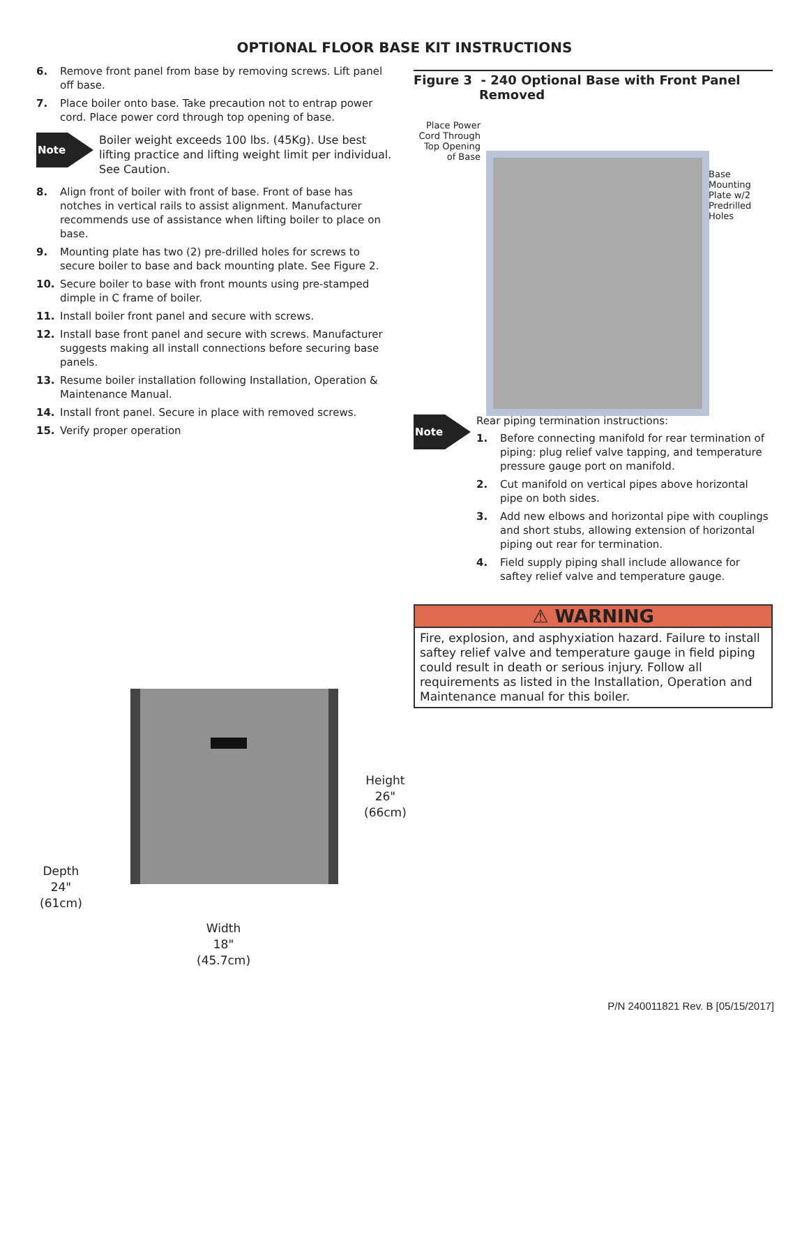OPTIONAL FLOOR BASE KIT INSTRUCTIONS
6. Remove front panel from base by removing screws. Lift panel off base.
7. Place boiler onto base. Take precaution not to entrap power cord. Place power cord through top opening of base.
Note
Boiler weight exceeds 100 lbs. (45Kg). Use best lifting practice and lifting weight limit per individual. See Caution.
8. Align front of boiler with front of base. Front of base has notches in vertical rails to assist alignment. Manufacturer recommends use of assistance when lifting boiler to place on base.
9. Mounting plate has two (2) pre-drilled holes for screws to secure boiler to base and back mounting plate. See Figure 2.
10. Secure boiler to base with front mounts using pre-stamped dimple in C frame of boiler.
11. Install boiler front panel and secure with screws.
12. Install base front panel and secure with screws. Manufacturer suggests making all install connections before securing base panels.
13. Resume boiler installation following Installation, Operation & Maintenance Manual.
14. Install front panel. Secure in place with removed screws.
15. Verify proper operation
Height
26"
(66cm)
Depth
24"
(61cm)
Width
18"
(45.7cm)
Figure 3 - 240 Optional Base with Front Panel
Removed
Place Power Cord Through Top Opening of Base
Base
Mounting
Plate w/2
Predrilled
Holes
Note
Rear piping termination instructions:
1. Before connecting manifold for rear termination of piping: plug relief valve tapping, and temperature pressure gauge port on manifold.
2. Cut manifold on vertical pipes above horizontal pipe on both sides.
3. Add new elbows and horizontal pipe with couplings and short stubs, allowing extension of horizontal piping out rear for termination.
4. Field supply piping shall include allowance for saftey relief valve and temperature gauge.
⚠ WARNING
Fire, explosion, and asphyxiation hazard. Failure to install saftey relief valve and temperature gauge in field piping could result in death or serious injury. Follow all requirements as listed in the Installation, Operation and Maintenance manual for this boiler.
P/N 240011821 Rev. B [05/15/2017]